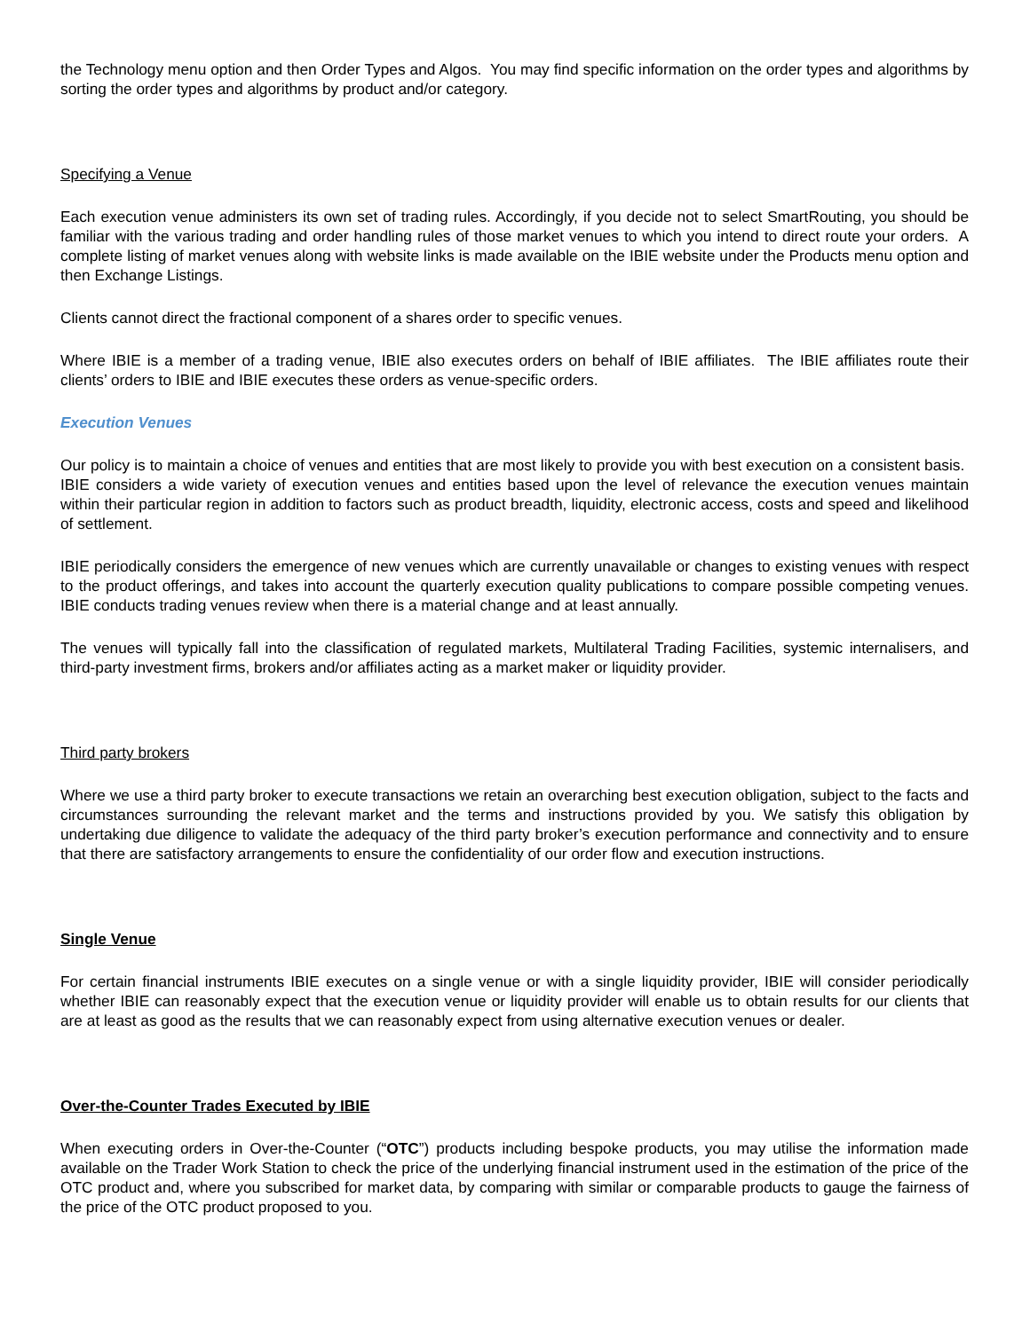the Technology menu option and then Order Types and Algos. You may find specific information on the order types and algorithms by sorting the order types and algorithms by product and/or category.
Specifying a Venue
Each execution venue administers its own set of trading rules. Accordingly, if you decide not to select SmartRouting, you should be familiar with the various trading and order handling rules of those market venues to which you intend to direct route your orders. A complete listing of market venues along with website links is made available on the IBIE website under the Products menu option and then Exchange Listings.
Clients cannot direct the fractional component of a shares order to specific venues.
Where IBIE is a member of a trading venue, IBIE also executes orders on behalf of IBIE affiliates. The IBIE affiliates route their clients’ orders to IBIE and IBIE executes these orders as venue-specific orders.
Execution Venues
Our policy is to maintain a choice of venues and entities that are most likely to provide you with best execution on a consistent basis. IBIE considers a wide variety of execution venues and entities based upon the level of relevance the execution venues maintain within their particular region in addition to factors such as product breadth, liquidity, electronic access, costs and speed and likelihood of settlement.
IBIE periodically considers the emergence of new venues which are currently unavailable or changes to existing venues with respect to the product offerings, and takes into account the quarterly execution quality publications to compare possible competing venues. IBIE conducts trading venues review when there is a material change and at least annually.
The venues will typically fall into the classification of regulated markets, Multilateral Trading Facilities, systemic internalisers, and third-party investment firms, brokers and/or affiliates acting as a market maker or liquidity provider.
Third party brokers
Where we use a third party broker to execute transactions we retain an overarching best execution obligation, subject to the facts and circumstances surrounding the relevant market and the terms and instructions provided by you. We satisfy this obligation by undertaking due diligence to validate the adequacy of the third party broker’s execution performance and connectivity and to ensure that there are satisfactory arrangements to ensure the confidentiality of our order flow and execution instructions.
Single Venue
For certain financial instruments IBIE executes on a single venue or with a single liquidity provider, IBIE will consider periodically whether IBIE can reasonably expect that the execution venue or liquidity provider will enable us to obtain results for our clients that are at least as good as the results that we can reasonably expect from using alternative execution venues or dealer.
Over-the-Counter Trades Executed by IBIE
When executing orders in Over-the-Counter (“OTC”) products including bespoke products, you may utilise the information made available on the Trader Work Station to check the price of the underlying financial instrument used in the estimation of the price of the OTC product and, where you subscribed for market data, by comparing with similar or comparable products to gauge the fairness of the price of the OTC product proposed to you.